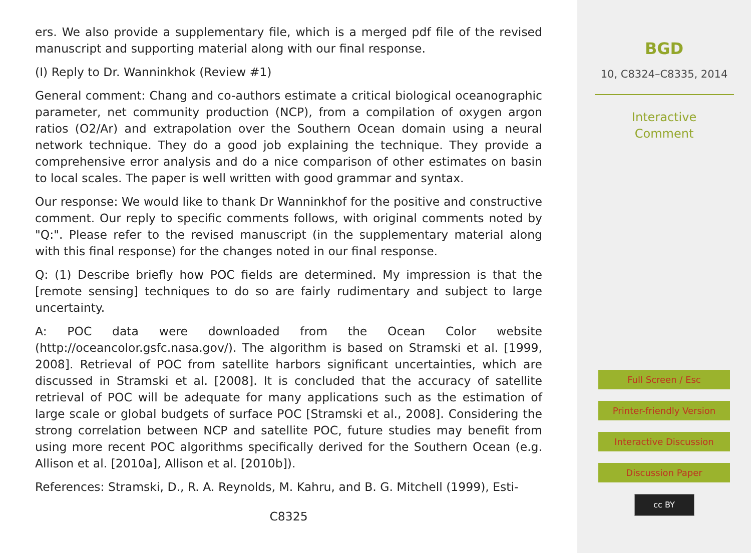ers. We also provide a supplementary file, which is a merged pdf file of the revised manuscript and supporting material along with our final response.
(I) Reply to Dr. Wanninkhok (Review #1)
General comment: Chang and co-authors estimate a critical biological oceanographic parameter, net community production (NCP), from a compilation of oxygen argon ratios (O2/Ar) and extrapolation over the Southern Ocean domain using a neural network technique. They do a good job explaining the technique. They provide a comprehensive error analysis and do a nice comparison of other estimates on basin to local scales. The paper is well written with good grammar and syntax.
Our response: We would like to thank Dr Wanninkhof for the positive and constructive comment. Our reply to specific comments follows, with original comments noted by "Q:". Please refer to the revised manuscript (in the supplementary material along with this final response) for the changes noted in our final response.
Q: (1) Describe briefly how POC fields are determined. My impression is that the [remote sensing] techniques to do so are fairly rudimentary and subject to large uncertainty.
A: POC data were downloaded from the Ocean Color website (http://oceancolor.gsfc.nasa.gov/). The algorithm is based on Stramski et al. [1999, 2008]. Retrieval of POC from satellite harbors significant uncertainties, which are discussed in Stramski et al. [2008]. It is concluded that the accuracy of satellite retrieval of POC will be adequate for many applications such as the estimation of large scale or global budgets of surface POC [Stramski et al., 2008]. Considering the strong correlation between NCP and satellite POC, future studies may benefit from using more recent POC algorithms specifically derived for the Southern Ocean (e.g. Allison et al. [2010a], Allison et al. [2010b]).
References: Stramski, D., R. A. Reynolds, M. Kahru, and B. G. Mitchell (1999), Esti-
C8325
BGD
10, C8324–C8335, 2014
Interactive
Comment
Full Screen / Esc
Printer-friendly Version
Interactive Discussion
Discussion Paper
cc BY